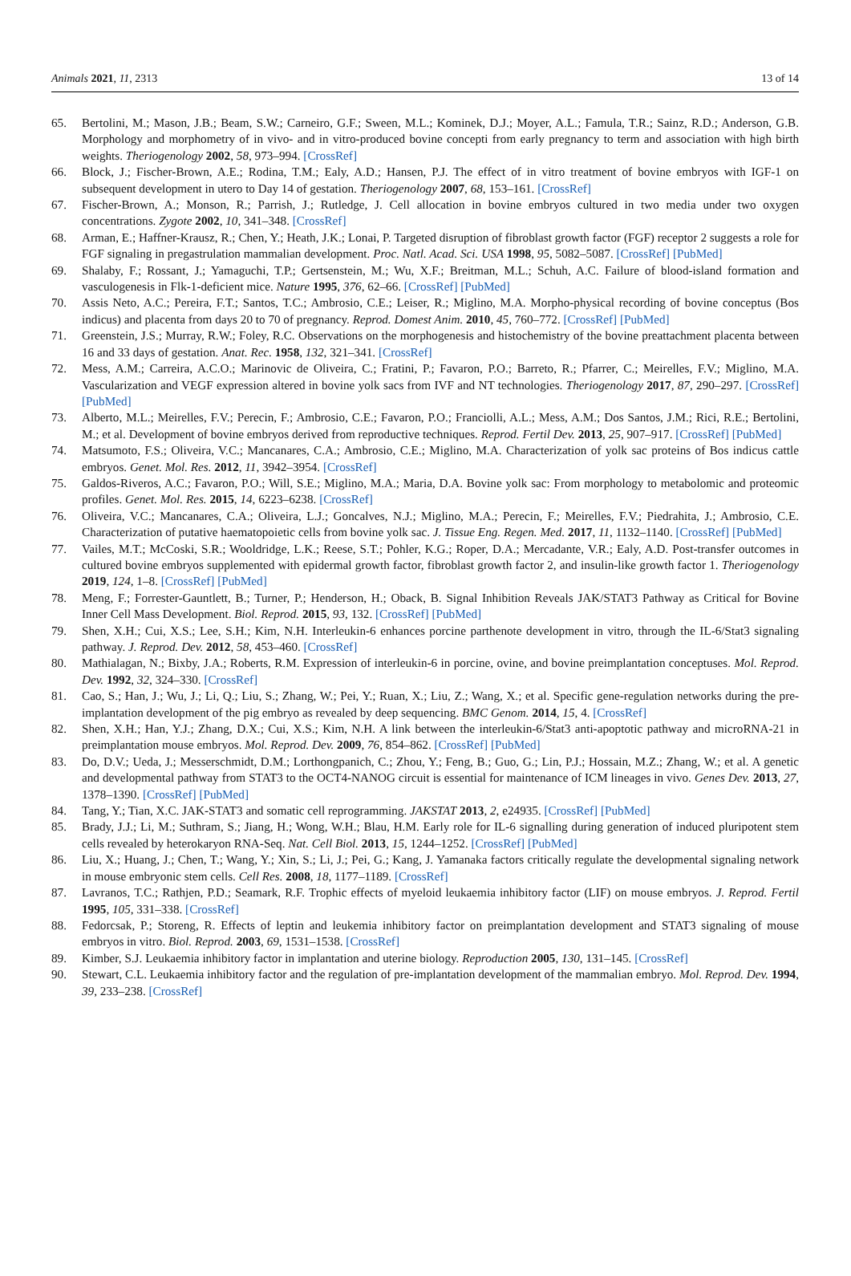Animals 2021, 11, 2313 13 of 14
65. Bertolini, M.; Mason, J.B.; Beam, S.W.; Carneiro, G.F.; Sween, M.L.; Kominek, D.J.; Moyer, A.L.; Famula, T.R.; Sainz, R.D.; Anderson, G.B. Morphology and morphometry of in vivo- and in vitro-produced bovine concepti from early pregnancy to term and association with high birth weights. Theriogenology 2002, 58, 973–994. [CrossRef]
66. Block, J.; Fischer-Brown, A.E.; Rodina, T.M.; Ealy, A.D.; Hansen, P.J. The effect of in vitro treatment of bovine embryos with IGF-1 on subsequent development in utero to Day 14 of gestation. Theriogenology 2007, 68, 153–161. [CrossRef]
67. Fischer-Brown, A.; Monson, R.; Parrish, J.; Rutledge, J. Cell allocation in bovine embryos cultured in two media under two oxygen concentrations. Zygote 2002, 10, 341–348. [CrossRef]
68. Arman, E.; Haffner-Krausz, R.; Chen, Y.; Heath, J.K.; Lonai, P. Targeted disruption of fibroblast growth factor (FGF) receptor 2 suggests a role for FGF signaling in pregastrulation mammalian development. Proc. Natl. Acad. Sci. USA 1998, 95, 5082–5087. [CrossRef] [PubMed]
69. Shalaby, F.; Rossant, J.; Yamaguchi, T.P.; Gertsenstein, M.; Wu, X.F.; Breitman, M.L.; Schuh, A.C. Failure of blood-island formation and vasculogenesis in Flk-1-deficient mice. Nature 1995, 376, 62–66. [CrossRef] [PubMed]
70. Assis Neto, A.C.; Pereira, F.T.; Santos, T.C.; Ambrosio, C.E.; Leiser, R.; Miglino, M.A. Morpho-physical recording of bovine conceptus (Bos indicus) and placenta from days 20 to 70 of pregnancy. Reprod. Domest Anim. 2010, 45, 760–772. [CrossRef] [PubMed]
71. Greenstein, J.S.; Murray, R.W.; Foley, R.C. Observations on the morphogenesis and histochemistry of the bovine preattachment placenta between 16 and 33 days of gestation. Anat. Rec. 1958, 132, 321–341. [CrossRef]
72. Mess, A.M.; Carreira, A.C.O.; Marinovic de Oliveira, C.; Fratini, P.; Favaron, P.O.; Barreto, R.; Pfarrer, C.; Meirelles, F.V.; Miglino, M.A. Vascularization and VEGF expression altered in bovine yolk sacs from IVF and NT technologies. Theriogenology 2017, 87, 290–297. [CrossRef] [PubMed]
73. Alberto, M.L.; Meirelles, F.V.; Perecin, F.; Ambrosio, C.E.; Favaron, P.O.; Franciolli, A.L.; Mess, A.M.; Dos Santos, J.M.; Rici, R.E.; Bertolini, M.; et al. Development of bovine embryos derived from reproductive techniques. Reprod. Fertil Dev. 2013, 25, 907–917. [CrossRef] [PubMed]
74. Matsumoto, F.S.; Oliveira, V.C.; Mancanares, C.A.; Ambrosio, C.E.; Miglino, M.A. Characterization of yolk sac proteins of Bos indicus cattle embryos. Genet. Mol. Res. 2012, 11, 3942–3954. [CrossRef]
75. Galdos-Riveros, A.C.; Favaron, P.O.; Will, S.E.; Miglino, M.A.; Maria, D.A. Bovine yolk sac: From morphology to metabolomic and proteomic profiles. Genet. Mol. Res. 2015, 14, 6223–6238. [CrossRef]
76. Oliveira, V.C.; Mancanares, C.A.; Oliveira, L.J.; Goncalves, N.J.; Miglino, M.A.; Perecin, F.; Meirelles, F.V.; Piedrahita, J.; Ambrosio, C.E. Characterization of putative haematopoietic cells from bovine yolk sac. J. Tissue Eng. Regen. Med. 2017, 11, 1132–1140. [CrossRef] [PubMed]
77. Vailes, M.T.; McCoski, S.R.; Wooldridge, L.K.; Reese, S.T.; Pohler, K.G.; Roper, D.A.; Mercadante, V.R.; Ealy, A.D. Post-transfer outcomes in cultured bovine embryos supplemented with epidermal growth factor, fibroblast growth factor 2, and insulin-like growth factor 1. Theriogenology 2019, 124, 1–8. [CrossRef] [PubMed]
78. Meng, F.; Forrester-Gauntlett, B.; Turner, P.; Henderson, H.; Oback, B. Signal Inhibition Reveals JAK/STAT3 Pathway as Critical for Bovine Inner Cell Mass Development. Biol. Reprod. 2015, 93, 132. [CrossRef] [PubMed]
79. Shen, X.H.; Cui, X.S.; Lee, S.H.; Kim, N.H. Interleukin-6 enhances porcine parthenote development in vitro, through the IL-6/Stat3 signaling pathway. J. Reprod. Dev. 2012, 58, 453–460. [CrossRef]
80. Mathialagan, N.; Bixby, J.A.; Roberts, R.M. Expression of interleukin-6 in porcine, ovine, and bovine preimplantation conceptuses. Mol. Reprod. Dev. 1992, 32, 324–330. [CrossRef]
81. Cao, S.; Han, J.; Wu, J.; Li, Q.; Liu, S.; Zhang, W.; Pei, Y.; Ruan, X.; Liu, Z.; Wang, X.; et al. Specific gene-regulation networks during the pre-implantation development of the pig embryo as revealed by deep sequencing. BMC Genom. 2014, 15, 4. [CrossRef]
82. Shen, X.H.; Han, Y.J.; Zhang, D.X.; Cui, X.S.; Kim, N.H. A link between the interleukin-6/Stat3 anti-apoptotic pathway and microRNA-21 in preimplantation mouse embryos. Mol. Reprod. Dev. 2009, 76, 854–862. [CrossRef] [PubMed]
83. Do, D.V.; Ueda, J.; Messerschmidt, D.M.; Lorthongpanich, C.; Zhou, Y.; Feng, B.; Guo, G.; Lin, P.J.; Hossain, M.Z.; Zhang, W.; et al. A genetic and developmental pathway from STAT3 to the OCT4-NANOG circuit is essential for maintenance of ICM lineages in vivo. Genes Dev. 2013, 27, 1378–1390. [CrossRef] [PubMed]
84. Tang, Y.; Tian, X.C. JAK-STAT3 and somatic cell reprogramming. JAKSTAT 2013, 2, e24935. [CrossRef] [PubMed]
85. Brady, J.J.; Li, M.; Suthram, S.; Jiang, H.; Wong, W.H.; Blau, H.M. Early role for IL-6 signalling during generation of induced pluripotent stem cells revealed by heterokaryon RNA-Seq. Nat. Cell Biol. 2013, 15, 1244–1252. [CrossRef] [PubMed]
86. Liu, X.; Huang, J.; Chen, T.; Wang, Y.; Xin, S.; Li, J.; Pei, G.; Kang, J. Yamanaka factors critically regulate the developmental signaling network in mouse embryonic stem cells. Cell Res. 2008, 18, 1177–1189. [CrossRef]
87. Lavranos, T.C.; Rathjen, P.D.; Seamark, R.F. Trophic effects of myeloid leukaemia inhibitory factor (LIF) on mouse embryos. J. Reprod. Fertil 1995, 105, 331–338. [CrossRef]
88. Fedorcsak, P.; Storeng, R. Effects of leptin and leukemia inhibitory factor on preimplantation development and STAT3 signaling of mouse embryos in vitro. Biol. Reprod. 2003, 69, 1531–1538. [CrossRef]
89. Kimber, S.J. Leukaemia inhibitory factor in implantation and uterine biology. Reproduction 2005, 130, 131–145. [CrossRef]
90. Stewart, C.L. Leukaemia inhibitory factor and the regulation of pre-implantation development of the mammalian embryo. Mol. Reprod. Dev. 1994, 39, 233–238. [CrossRef]